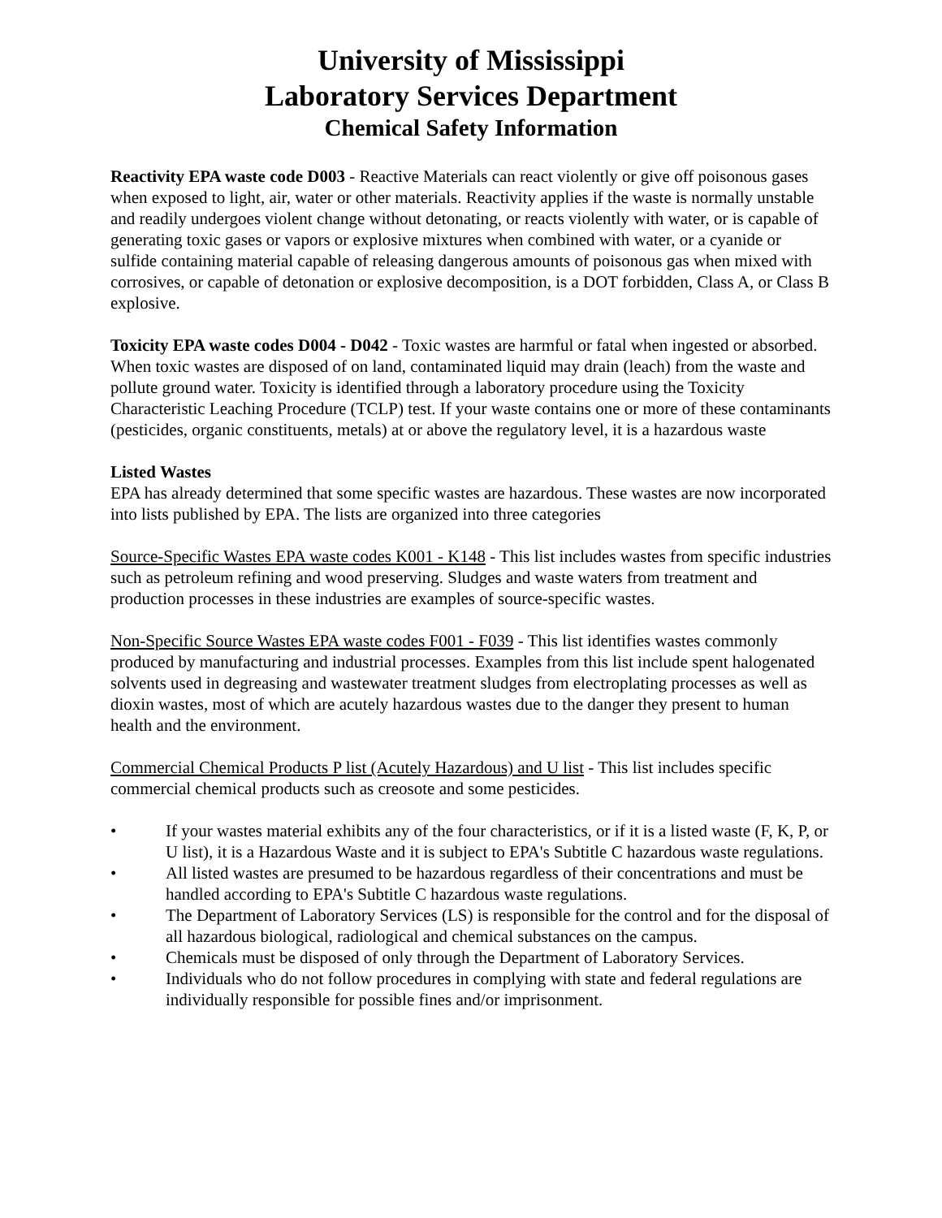University of Mississippi
Laboratory Services Department
Chemical Safety Information
Reactivity EPA waste code D003 - Reactive Materials can react violently or give off poisonous gases when exposed to light, air, water or other materials. Reactivity applies if the waste is normally unstable and readily undergoes violent change without detonating, or reacts violently with water, or is capable of generating toxic gases or vapors or explosive mixtures when combined with water, or a cyanide or sulfide containing material capable of releasing dangerous amounts of poisonous gas when mixed with corrosives, or capable of detonation or explosive decomposition, is a DOT forbidden, Class A, or Class B explosive.
Toxicity EPA waste codes D004 - D042 - Toxic wastes are harmful or fatal when ingested or absorbed. When toxic wastes are disposed of on land, contaminated liquid may drain (leach) from the waste and pollute ground water. Toxicity is identified through a laboratory procedure using the Toxicity Characteristic Leaching Procedure (TCLP) test. If your waste contains one or more of these contaminants (pesticides, organic constituents, metals) at or above the regulatory level, it is a hazardous waste
Listed Wastes
EPA has already determined that some specific wastes are hazardous. These wastes are now incorporated into lists published by EPA. The lists are organized into three categories
Source-Specific Wastes EPA waste codes K001 - K148 - This list includes wastes from specific industries such as petroleum refining and wood preserving. Sludges and waste waters from treatment and production processes in these industries are examples of source-specific wastes.
Non-Specific Source Wastes EPA waste codes F001 - F039 - This list identifies wastes commonly produced by manufacturing and industrial processes. Examples from this list include spent halogenated solvents used in degreasing and wastewater treatment sludges from electroplating processes as well as dioxin wastes, most of which are acutely hazardous wastes due to the danger they present to human health and the environment.
Commercial Chemical Products P list (Acutely Hazardous) and U list - This list includes specific commercial chemical products such as creosote and some pesticides.
• If your wastes material exhibits any of the four characteristics, or if it is a listed waste (F, K, P, or U list), it is a Hazardous Waste and it is subject to EPA's Subtitle C hazardous waste regulations.
• All listed wastes are presumed to be hazardous regardless of their concentrations and must be handled according to EPA's Subtitle C hazardous waste regulations.
• The Department of Laboratory Services (LS) is responsible for the control and for the disposal of all hazardous biological, radiological and chemical substances on the campus.
• Chemicals must be disposed of only through the Department of Laboratory Services.
• Individuals who do not follow procedures in complying with state and federal regulations are individually responsible for possible fines and/or imprisonment.